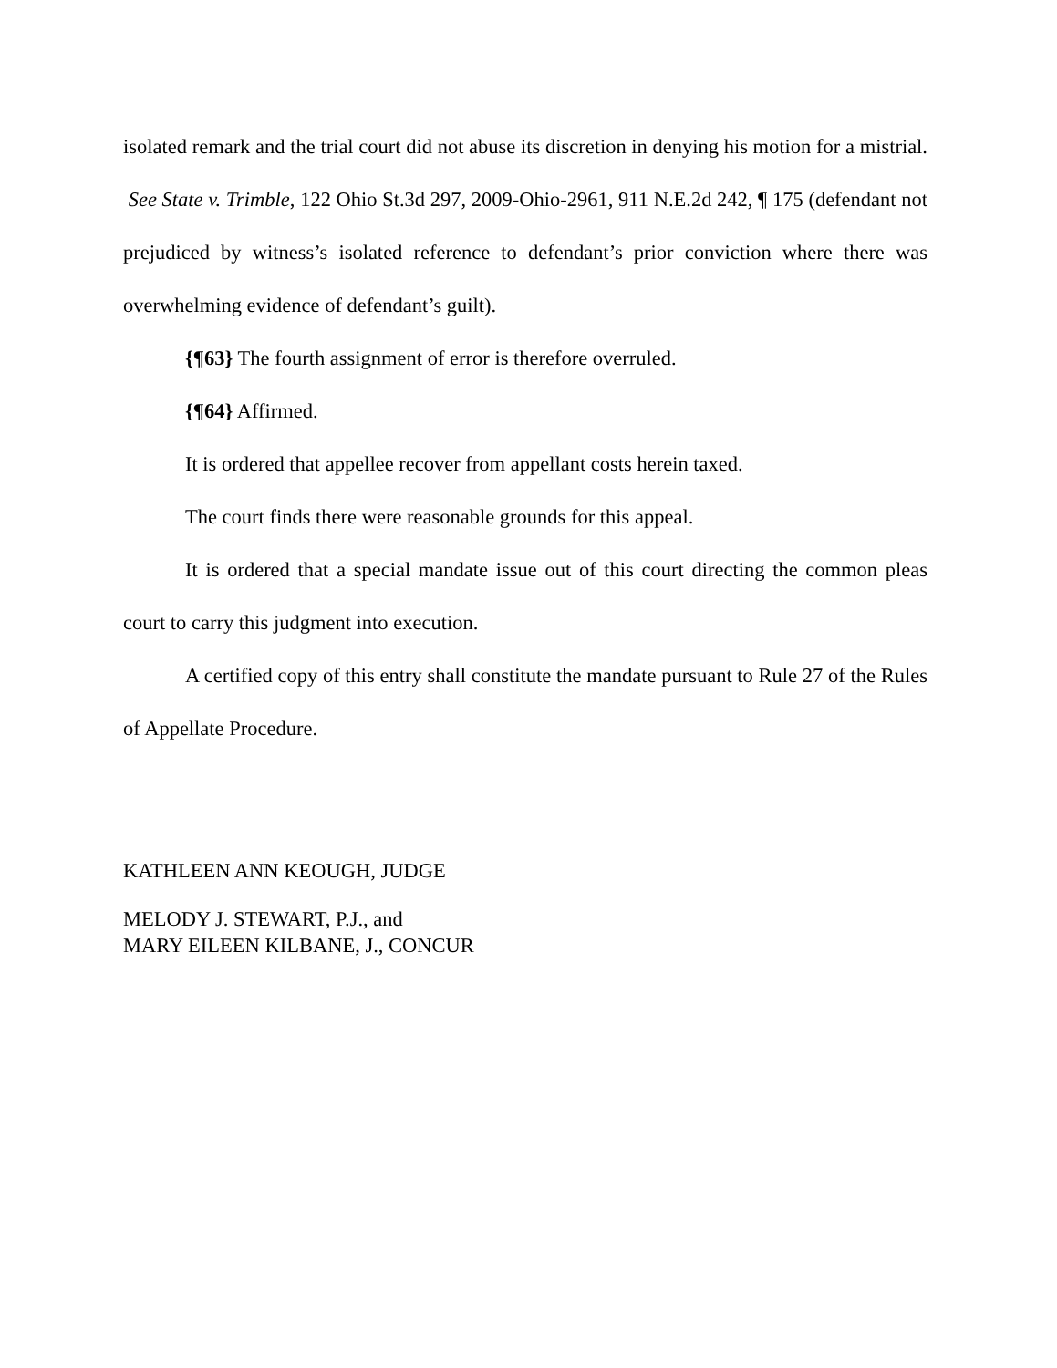isolated remark and the trial court did not abuse its discretion in denying his motion for a mistrial. See State v. Trimble, 122 Ohio St.3d 297, 2009-Ohio-2961, 911 N.E.2d 242, ¶ 175 (defendant not prejudiced by witness’s isolated reference to defendant’s prior conviction where there was overwhelming evidence of defendant’s guilt).
{¶63} The fourth assignment of error is therefore overruled.
{¶64} Affirmed.
It is ordered that appellee recover from appellant costs herein taxed.
The court finds there were reasonable grounds for this appeal.
It is ordered that a special mandate issue out of this court directing the common pleas court to carry this judgment into execution.
A certified copy of this entry shall constitute the mandate pursuant to Rule 27 of the Rules of Appellate Procedure.
KATHLEEN ANN KEOUGH, JUDGE
MELODY J. STEWART, P.J., and
MARY EILEEN KILBANE, J., CONCUR